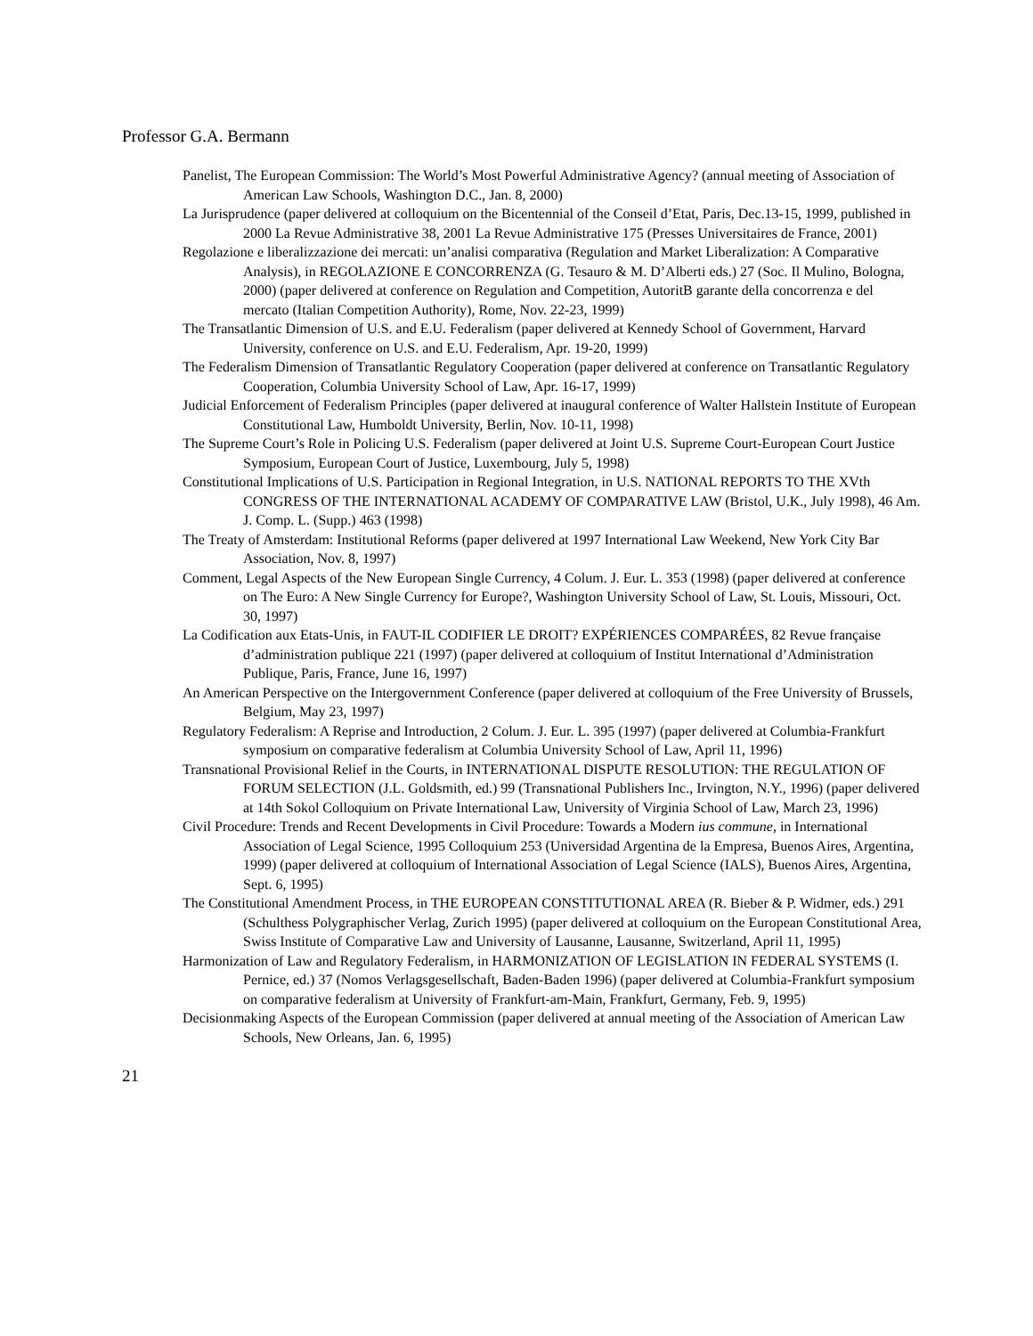Professor G.A. Bermann
Panelist, The European Commission: The World’s Most Powerful Administrative Agency? (annual meeting of Association of American Law Schools, Washington D.C., Jan. 8, 2000)
La Jurisprudence (paper delivered at colloquium on the Bicentennial of the Conseil d’Etat, Paris, Dec.13-15, 1999, published in 2000 La Revue Administrative 38, 2001 La Revue Administrative 175 (Presses Universitaires de France, 2001)
Regolazione e liberalizzazione dei mercati: un’analisi comparativa (Regulation and Market Liberalization: A Comparative Analysis), in REGOLAZIONE E CONCORRENZA (G. Tesauro & M. D’Alberti eds.) 27 (Soc. Il Mulino, Bologna, 2000) (paper delivered at conference on Regulation and Competition, AutoritB garante della concorrenza e del mercato (Italian Competition Authority), Rome, Nov. 22-23, 1999)
The Transatlantic Dimension of U.S. and E.U. Federalism (paper delivered at Kennedy School of Government, Harvard University, conference on U.S. and E.U. Federalism, Apr. 19-20, 1999)
The Federalism Dimension of Transatlantic Regulatory Cooperation (paper delivered at conference on Transatlantic Regulatory Cooperation, Columbia University School of Law, Apr. 16-17, 1999)
Judicial Enforcement of Federalism Principles (paper delivered at inaugural conference of Walter Hallstein Institute of European Constitutional Law, Humboldt University, Berlin, Nov. 10-11, 1998)
The Supreme Court’s Role in Policing U.S. Federalism (paper delivered at Joint U.S. Supreme Court-European Court Justice Symposium, European Court of Justice, Luxembourg, July 5, 1998)
Constitutional Implications of U.S. Participation in Regional Integration, in U.S. NATIONAL REPORTS TO THE XVth CONGRESS OF THE INTERNATIONAL ACADEMY OF COMPARATIVE LAW (Bristol, U.K., July 1998), 46 Am. J. Comp. L. (Supp.) 463 (1998)
The Treaty of Amsterdam: Institutional Reforms (paper delivered at 1997 International Law Weekend, New York City Bar Association, Nov. 8, 1997)
Comment, Legal Aspects of the New European Single Currency, 4 Colum. J. Eur. L. 353 (1998) (paper delivered at conference on The Euro: A New Single Currency for Europe?, Washington University School of Law, St. Louis, Missouri, Oct. 30, 1997)
La Codification aux Etats-Unis, in FAUT-IL CODIFIER LE DROIT? EXPÉRIENCES COMPARÉES, 82 Revue française d’administration publique 221 (1997) (paper delivered at colloquium of Institut International d’Administration Publique, Paris, France, June 16, 1997)
An American Perspective on the Intergovernment Conference (paper delivered at colloquium of the Free University of Brussels, Belgium, May 23, 1997)
Regulatory Federalism: A Reprise and Introduction, 2 Colum. J. Eur. L. 395 (1997) (paper delivered at Columbia-Frankfurt symposium on comparative federalism at Columbia University School of Law, April 11, 1996)
Transnational Provisional Relief in the Courts, in INTERNATIONAL DISPUTE RESOLUTION: THE REGULATION OF FORUM SELECTION (J.L. Goldsmith, ed.) 99 (Transnational Publishers Inc., Irvington, N.Y., 1996) (paper delivered at 14th Sokol Colloquium on Private International Law, University of Virginia School of Law, March 23, 1996)
Civil Procedure: Trends and Recent Developments in Civil Procedure: Towards a Modern ius commune, in International Association of Legal Science, 1995 Colloquium 253 (Universidad Argentina de la Empresa, Buenos Aires, Argentina, 1999) (paper delivered at colloquium of International Association of Legal Science (IALS), Buenos Aires, Argentina, Sept. 6, 1995)
The Constitutional Amendment Process, in THE EUROPEAN CONSTITUTIONAL AREA (R. Bieber & P. Widmer, eds.) 291 (Schulthess Polygraphischer Verlag, Zurich 1995) (paper delivered at colloquium on the European Constitutional Area, Swiss Institute of Comparative Law and University of Lausanne, Lausanne, Switzerland, April 11, 1995)
Harmonization of Law and Regulatory Federalism, in HARMONIZATION OF LEGISLATION IN FEDERAL SYSTEMS (I. Pernice, ed.) 37 (Nomos Verlagsgesellschaft, Baden-Baden 1996) (paper delivered at Columbia-Frankfurt symposium on comparative federalism at University of Frankfurt-am-Main, Frankfurt, Germany, Feb. 9, 1995)
Decisionmaking Aspects of the European Commission (paper delivered at annual meeting of the Association of American Law Schools, New Orleans, Jan. 6, 1995)
21